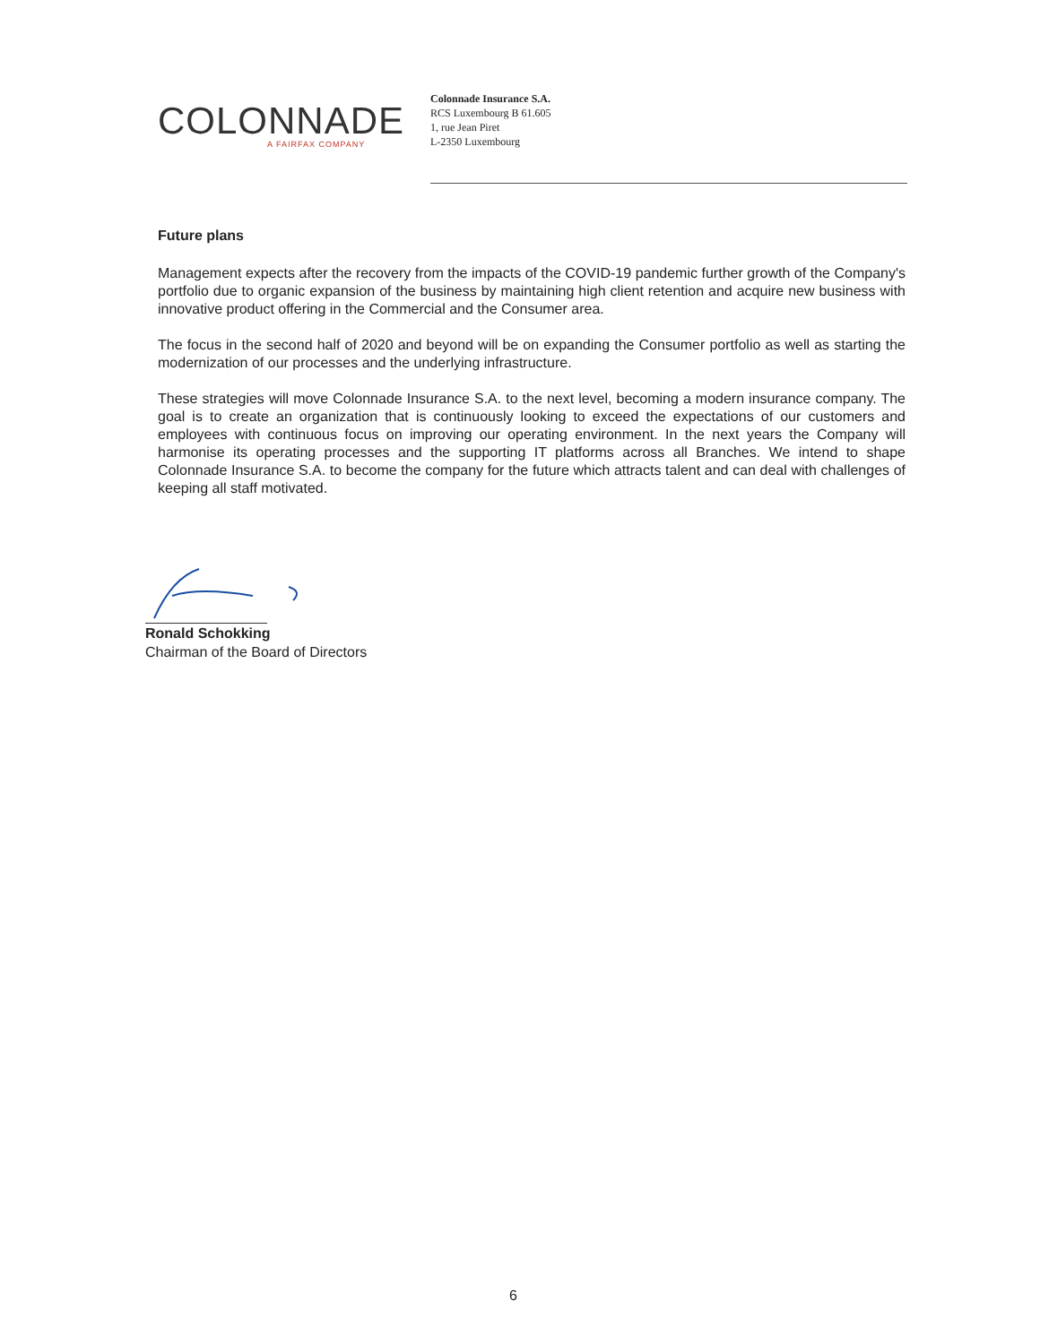COLONNADE
A FAIRFAX COMPANY
Colonnade Insurance S.A.
RCS Luxembourg B 61.605
1, rue Jean Piret
L-2350 Luxembourg
Future plans
Management expects after the recovery from the impacts of the COVID-19 pandemic further growth of the Company's portfolio due to organic expansion of the business by maintaining high client retention and acquire new business with innovative product offering in the Commercial and the Consumer area.
The focus in the second half of 2020 and beyond will be on expanding the Consumer portfolio as well as starting the modernization of our processes and the underlying infrastructure.
These strategies will move Colonnade Insurance S.A. to the next level, becoming a modern insurance company. The goal is to create an organization that is continuously looking to exceed the expectations of our customers and employees with continuous focus on improving our operating environment. In the next years the Company will harmonise its operating processes and the supporting IT platforms across all Branches. We intend to shape Colonnade Insurance S.A. to become the company for the future which attracts talent and can deal with challenges of keeping all staff motivated.
Ronald Schokking
Chairman of the Board of Directors
6